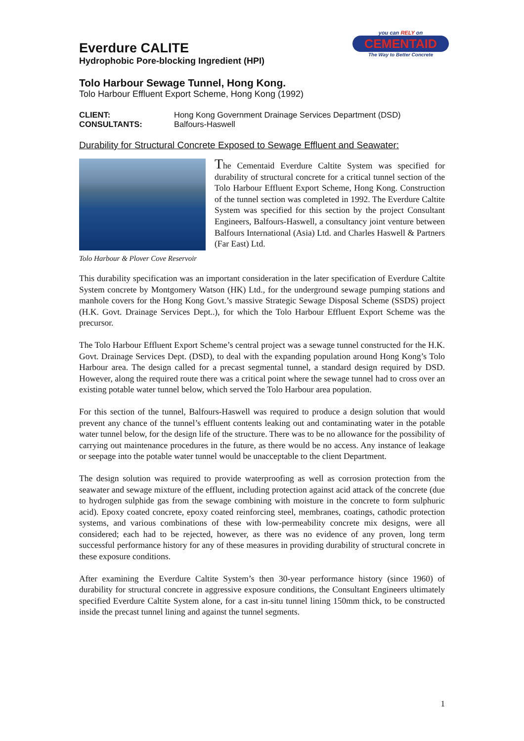Everdure CALITE
Hydrophobic Pore-blocking Ingredient (HPI)
you can RELY on
CEMENTAID
The Way to Better Concrete
Tolo Harbour Sewage Tunnel, Hong Kong.
Tolo Harbour Effluent Export Scheme, Hong Kong (1992)
CLIENT: Hong Kong Government Drainage Services Department (DSD) CONSULTANTS: Balfours-Haswell
Durability for Structural Concrete Exposed to Sewage Effluent and Seawater:
Tolo Harbour & Plover Cove Reservoir
The Cementaid Everdure Caltite System was specified for durability of structural concrete for a critical tunnel section of the Tolo Harbour Effluent Export Scheme, Hong Kong. Construction of the tunnel section was completed in 1992. The Everdure Caltite System was specified for this section by the project Consultant Engineers, Balfours-Haswell, a consultancy joint venture between Balfours International (Asia) Ltd. and Charles Haswell & Partners (Far East) Ltd.
This durability specification was an important consideration in the later specification of Everdure Caltite System concrete by Montgomery Watson (HK) Ltd., for the underground sewage pumping stations and manhole covers for the Hong Kong Govt.’s massive Strategic Sewage Disposal Scheme (SSDS) project (H.K. Govt. Drainage Services Dept..), for which the Tolo Harbour Effluent Export Scheme was the precursor.
The Tolo Harbour Effluent Export Scheme’s central project was a sewage tunnel constructed for the H.K. Govt. Drainage Services Dept. (DSD), to deal with the expanding population around Hong Kong’s Tolo Harbour area. The design called for a precast segmental tunnel, a standard design required by DSD. However, along the required route there was a critical point where the sewage tunnel had to cross over an existing potable water tunnel below, which served the Tolo Harbour area population.
For this section of the tunnel, Balfours-Haswell was required to produce a design solution that would prevent any chance of the tunnel’s effluent contents leaking out and contaminating water in the potable water tunnel below, for the design life of the structure. There was to be no allowance for the possibility of carrying out maintenance procedures in the future, as there would be no access. Any instance of leakage or seepage into the potable water tunnel would be unacceptable to the client Department.
The design solution was required to provide waterproofing as well as corrosion protection from the seawater and sewage mixture of the effluent, including protection against acid attack of the concrete (due to hydrogen sulphide gas from the sewage combining with moisture in the concrete to form sulphuric acid). Epoxy coated concrete, epoxy coated reinforcing steel, membranes, coatings, cathodic protection systems, and various combinations of these with low-permeability concrete mix designs, were all considered; each had to be rejected, however, as there was no evidence of any proven, long term successful performance history for any of these measures in providing durability of structural concrete in these exposure conditions.
After examining the Everdure Caltite System’s then 30-year performance history (since 1960) of durability for structural concrete in aggressive exposure conditions, the Consultant Engineers ultimately specified Everdure Caltite System alone, for a cast in-situ tunnel lining 150mm thick, to be constructed inside the precast tunnel lining and against the tunnel segments.
1